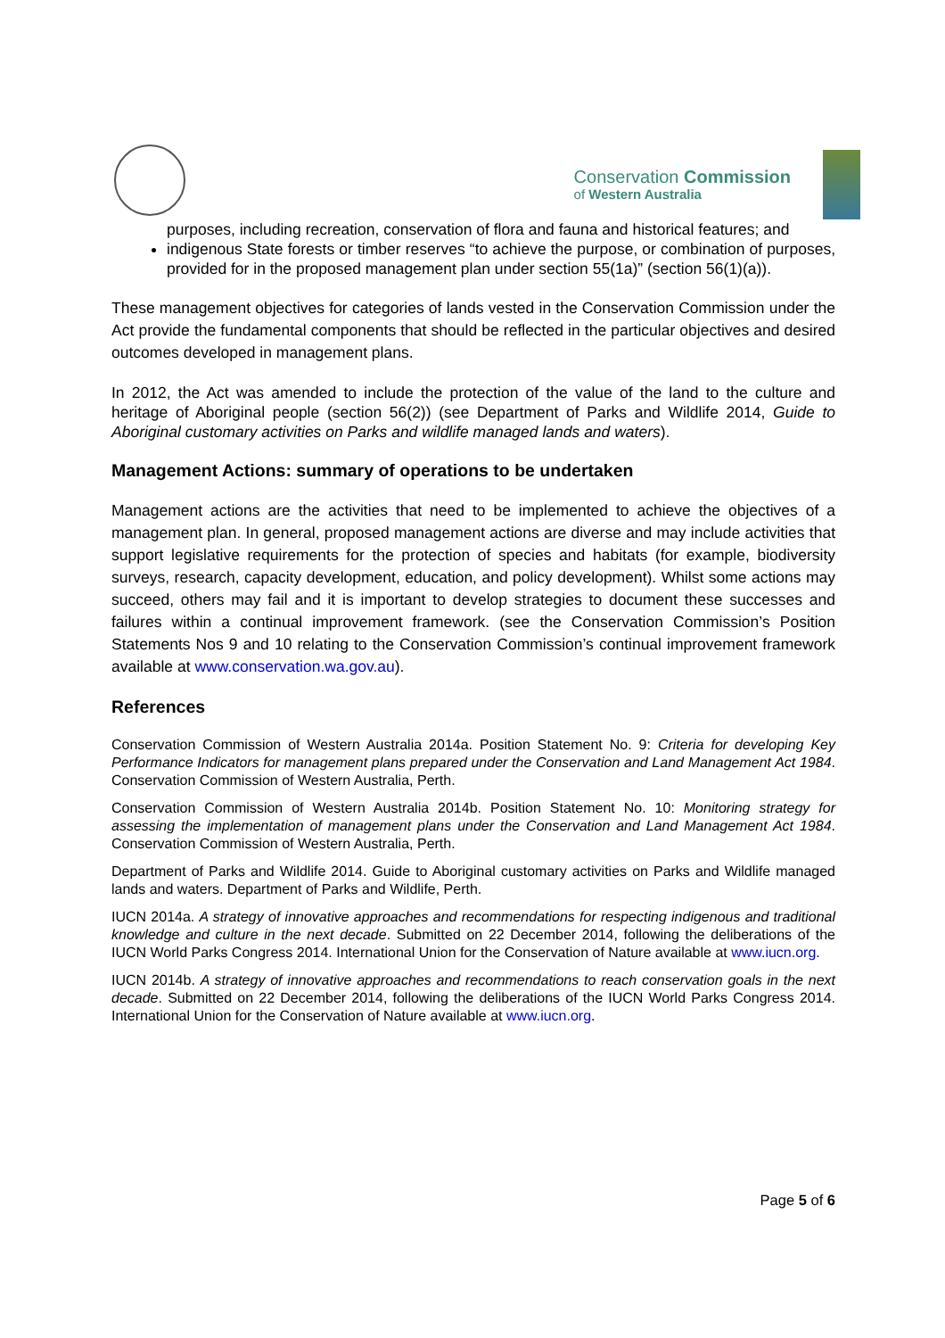Conservation Commission
of Western Australia
purposes, including recreation, conservation of flora and fauna and historical features; and
indigenous State forests or timber reserves “to achieve the purpose, or combination of purposes, provided for in the proposed management plan under section 55(1a)” (section 56(1)(a)).
These management objectives for categories of lands vested in the Conservation Commission under the Act provide the fundamental components that should be reflected in the particular objectives and desired outcomes developed in management plans.
In 2012, the Act was amended to include the protection of the value of the land to the culture and heritage of Aboriginal people (section 56(2)) (see Department of Parks and Wildlife 2014, Guide to Aboriginal customary activities on Parks and wildlife managed lands and waters).
Management Actions: summary of operations to be undertaken
Management actions are the activities that need to be implemented to achieve the objectives of a management plan. In general, proposed management actions are diverse and may include activities that support legislative requirements for the protection of species and habitats (for example, biodiversity surveys, research, capacity development, education, and policy development). Whilst some actions may succeed, others may fail and it is important to develop strategies to document these successes and failures within a continual improvement framework. (see the Conservation Commission’s Position Statements Nos 9 and 10 relating to the Conservation Commission’s continual improvement framework available at www.conservation.wa.gov.au).
References
Conservation Commission of Western Australia 2014a. Position Statement No. 9: Criteria for developing Key Performance Indicators for management plans prepared under the Conservation and Land Management Act 1984. Conservation Commission of Western Australia, Perth.
Conservation Commission of Western Australia 2014b. Position Statement No. 10: Monitoring strategy for assessing the implementation of management plans under the Conservation and Land Management Act 1984. Conservation Commission of Western Australia, Perth.
Department of Parks and Wildlife 2014. Guide to Aboriginal customary activities on Parks and Wildlife managed lands and waters. Department of Parks and Wildlife, Perth.
IUCN 2014a. A strategy of innovative approaches and recommendations for respecting indigenous and traditional knowledge and culture in the next decade. Submitted on 22 December 2014, following the deliberations of the IUCN World Parks Congress 2014. International Union for the Conservation of Nature available at www.iucn.org.
IUCN 2014b. A strategy of innovative approaches and recommendations to reach conservation goals in the next decade. Submitted on 22 December 2014, following the deliberations of the IUCN World Parks Congress 2014. International Union for the Conservation of Nature available at www.iucn.org.
Page 5 of 6